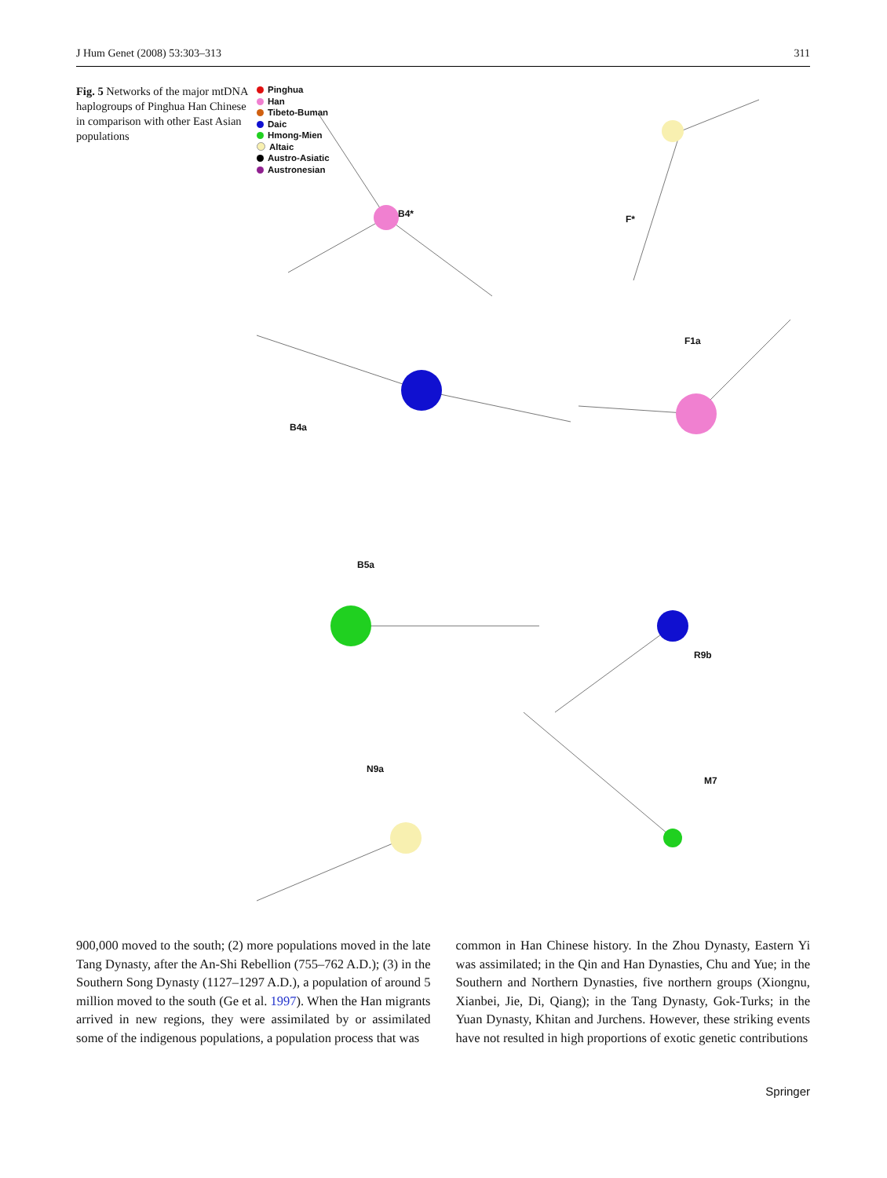J Hum Genet (2008) 53:303–313 311
Fig. 5 Networks of the major mtDNA haplogroups of Pinghua Han Chinese in comparison with other East Asian populations
Pinghua
Han
Tibeto-Buman
Daic
Hmong-Mien
Altaic
Austro-Asiatic
Austronesian
B4* F*
B4a
F1a
B5a
R9b
N9a
M7
900,000 moved to the south; (2) more populations moved in the late Tang Dynasty, after the An-Shi Rebellion (755–762 A.D.); (3) in the Southern Song Dynasty (1127–1297 A.D.), a population of around 5 million moved to the south (Ge et al. 1997). When the Han migrants arrived in new regions, they were assimilated by or assimilated some of the indigenous populations, a population process that was
common in Han Chinese history. In the Zhou Dynasty, Eastern Yi was assimilated; in the Qin and Han Dynasties, Chu and Yue; in the Southern and Northern Dynasties, five northern groups (Xiongnu, Xianbei, Jie, Di, Qiang); in the Tang Dynasty, Gok-Turks; in the Yuan Dynasty, Khitan and Jurchens. However, these striking events have not resulted in high proportions of exotic genetic contributions
Springer